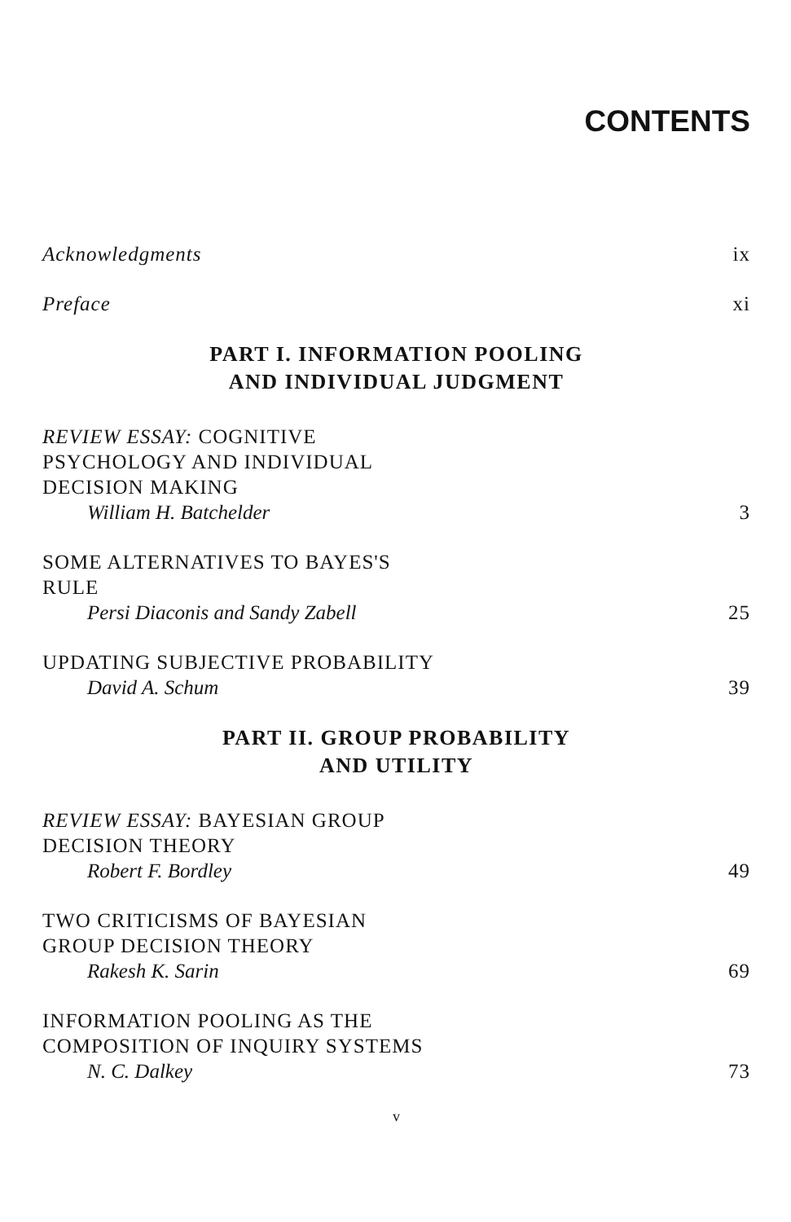CONTENTS
Acknowledgments ix
Preface xi
PART I. INFORMATION POOLING
AND INDIVIDUAL JUDGMENT
REVIEW ESSAY: COGNITIVE
PSYCHOLOGY AND INDIVIDUAL
DECISION MAKING
William H. Batchelder 3
SOME ALTERNATIVES TO BAYES'S
RULE
Persi Diaconis and Sandy Zabell 25
UPDATING SUBJECTIVE PROBABILITY
David A. Schum 39
PART II. GROUP PROBABILITY
AND UTILITY
REVIEW ESSAY: BAYESIAN GROUP
DECISION THEORY
Robert F. Bordley 49
TWO CRITICISMS OF BAYESIAN
GROUP DECISION THEORY
Rakesh K. Sarin 69
INFORMATION POOLING AS THE
COMPOSITION OF INQUIRY SYSTEMS
N. C. Dalkey 73
v